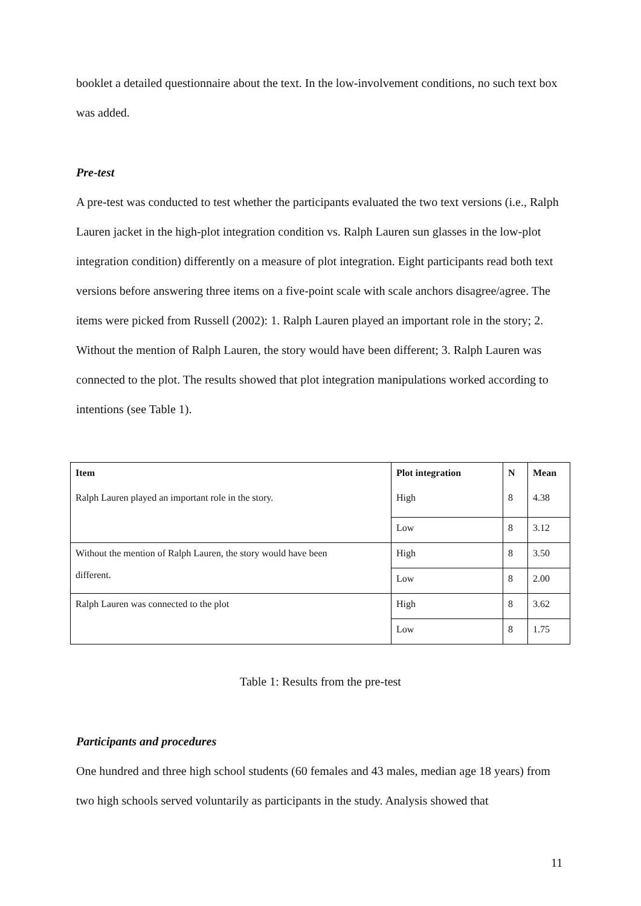booklet a detailed questionnaire about the text. In the low-involvement conditions, no such text box was added.
Pre-test
A pre-test was conducted to test whether the participants evaluated the two text versions (i.e., Ralph Lauren jacket in the high-plot integration condition vs. Ralph Lauren sun glasses in the low-plot integration condition) differently on a measure of plot integration. Eight participants read both text versions before answering three items on a five-point scale with scale anchors disagree/agree. The items were picked from Russell (2002): 1. Ralph Lauren played an important role in the story; 2. Without the mention of Ralph Lauren, the story would have been different; 3. Ralph Lauren was connected to the plot. The results showed that plot integration manipulations worked according to intentions (see Table 1).
| Item | Plot integration | N | Mean |
| --- | --- | --- | --- |
| Ralph Lauren played an important role in the story. | High | 8 | 4.38 |
| | Low | 8 | 3.12 |
| Without the mention of Ralph Lauren, the story would have been different. | High | 8 | 3.50 |
| | Low | 8 | 2.00 |
| Ralph Lauren was connected to the plot | High | 8 | 3.62 |
| | Low | 8 | 1.75 |
Table 1: Results from the pre-test
Participants and procedures
One hundred and three high school students (60 females and 43 males, median age 18 years) from two high schools served voluntarily as participants in the study. Analysis showed that
11